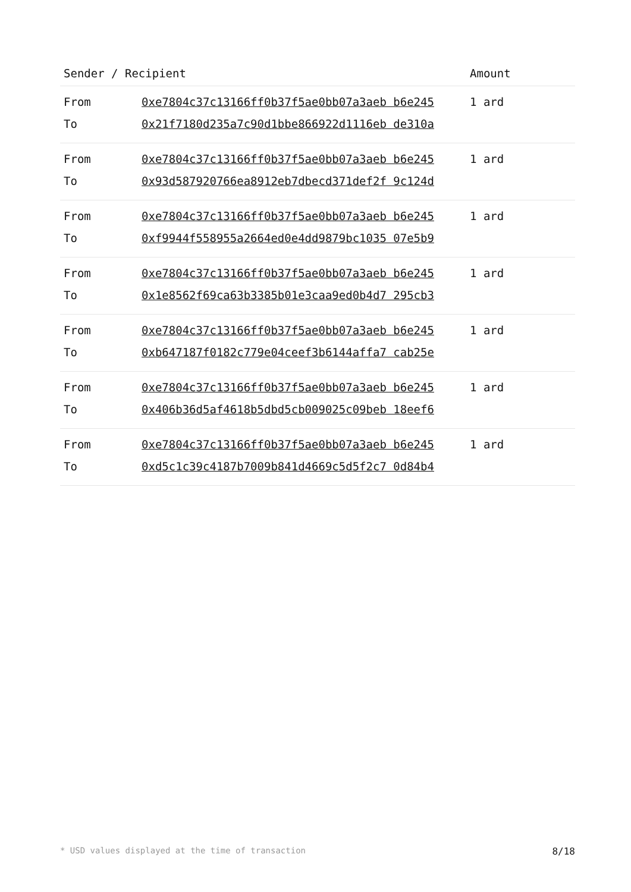| Sender / Recipient | | Amount |
| --- | --- | --- |
| From | 0xe7804c37c13166ff0b37f5ae0bb07a3aeb b6e245 | 1 ard |
| To | 0x21f7180d235a7c90d1bbe866922d1116eb de310a | |
| From | 0xe7804c37c13166ff0b37f5ae0bb07a3aeb b6e245 | 1 ard |
| To | 0x93d587920766ea8912eb7dbecd371def2f 9c124d | |
| From | 0xe7804c37c13166ff0b37f5ae0bb07a3aeb b6e245 | 1 ard |
| To | 0xf9944f558955a2664ed0e4dd9879bc1035 07e5b9 | |
| From | 0xe7804c37c13166ff0b37f5ae0bb07a3aeb b6e245 | 1 ard |
| To | 0x1e8562f69ca63b3385b01e3caa9ed0b4d7 295cb3 | |
| From | 0xe7804c37c13166ff0b37f5ae0bb07a3aeb b6e245 | 1 ard |
| To | 0xb647187f0182c779e04ceef3b6144affa7 cab25e | |
| From | 0xe7804c37c13166ff0b37f5ae0bb07a3aeb b6e245 | 1 ard |
| To | 0x406b36d5af4618b5dbd5cb009025c09beb 18eef6 | |
| From | 0xe7804c37c13166ff0b37f5ae0bb07a3aeb b6e245 | 1 ard |
| To | 0xd5c1c39c4187b7009b841d4669c5d5f2c7 0d84b4 | |
* USD values displayed at the time of transaction 8/18